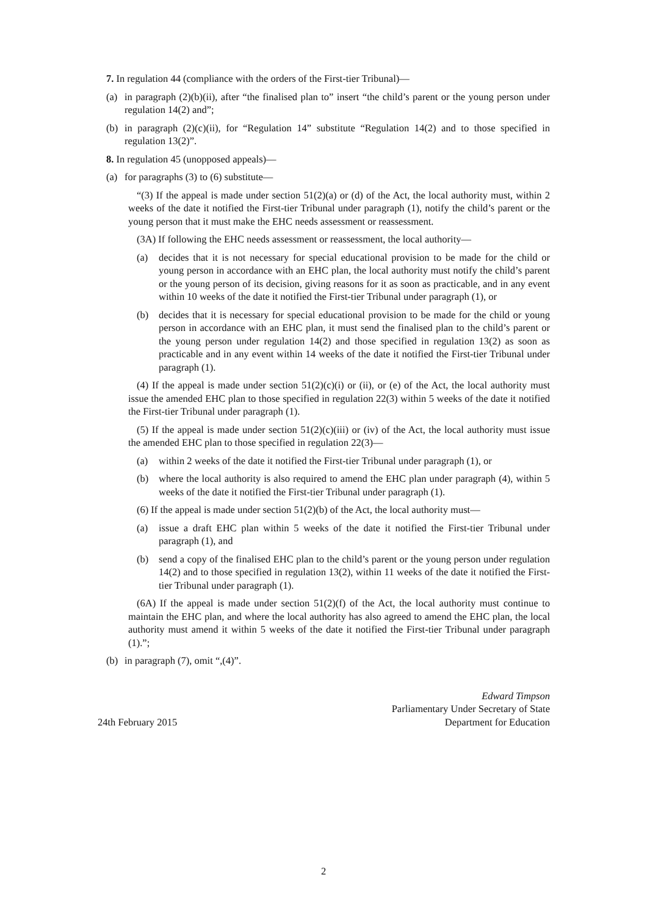7. In regulation 44 (compliance with the orders of the First-tier Tribunal)—
(a) in paragraph (2)(b)(ii), after “the finalised plan to” insert “the child’s parent or the young person under regulation 14(2) and”;
(b) in paragraph (2)(c)(ii), for “Regulation 14” substitute “Regulation 14(2) and to those specified in regulation 13(2)”.
8. In regulation 45 (unopposed appeals)—
(a) for paragraphs (3) to (6) substitute—
“(3) If the appeal is made under section 51(2)(a) or (d) of the Act, the local authority must, within 2 weeks of the date it notified the First-tier Tribunal under paragraph (1), notify the child’s parent or the young person that it must make the EHC needs assessment or reassessment.
(3A) If following the EHC needs assessment or reassessment, the local authority—
(a) decides that it is not necessary for special educational provision to be made for the child or young person in accordance with an EHC plan, the local authority must notify the child’s parent or the young person of its decision, giving reasons for it as soon as practicable, and in any event within 10 weeks of the date it notified the First-tier Tribunal under paragraph (1), or
(b) decides that it is necessary for special educational provision to be made for the child or young person in accordance with an EHC plan, it must send the finalised plan to the child’s parent or the young person under regulation 14(2) and those specified in regulation 13(2) as soon as practicable and in any event within 14 weeks of the date it notified the First-tier Tribunal under paragraph (1).
(4) If the appeal is made under section 51(2)(c)(i) or (ii), or (e) of the Act, the local authority must issue the amended EHC plan to those specified in regulation 22(3) within 5 weeks of the date it notified the First-tier Tribunal under paragraph (1).
(5) If the appeal is made under section 51(2)(c)(iii) or (iv) of the Act, the local authority must issue the amended EHC plan to those specified in regulation 22(3)—
(a) within 2 weeks of the date it notified the First-tier Tribunal under paragraph (1), or
(b) where the local authority is also required to amend the EHC plan under paragraph (4), within 5 weeks of the date it notified the First-tier Tribunal under paragraph (1).
(6) If the appeal is made under section 51(2)(b) of the Act, the local authority must—
(a) issue a draft EHC plan within 5 weeks of the date it notified the First-tier Tribunal under paragraph (1), and
(b) send a copy of the finalised EHC plan to the child’s parent or the young person under regulation 14(2) and to those specified in regulation 13(2), within 11 weeks of the date it notified the First-tier Tribunal under paragraph (1).
(6A) If the appeal is made under section 51(2)(f) of the Act, the local authority must continue to maintain the EHC plan, and where the local authority has also agreed to amend the EHC plan, the local authority must amend it within 5 weeks of the date it notified the First-tier Tribunal under paragraph (1).”;
(b) in paragraph (7), omit “,(4)”.
24th February 2015
Edward Timpson
Parliamentary Under Secretary of State
Department for Education
2